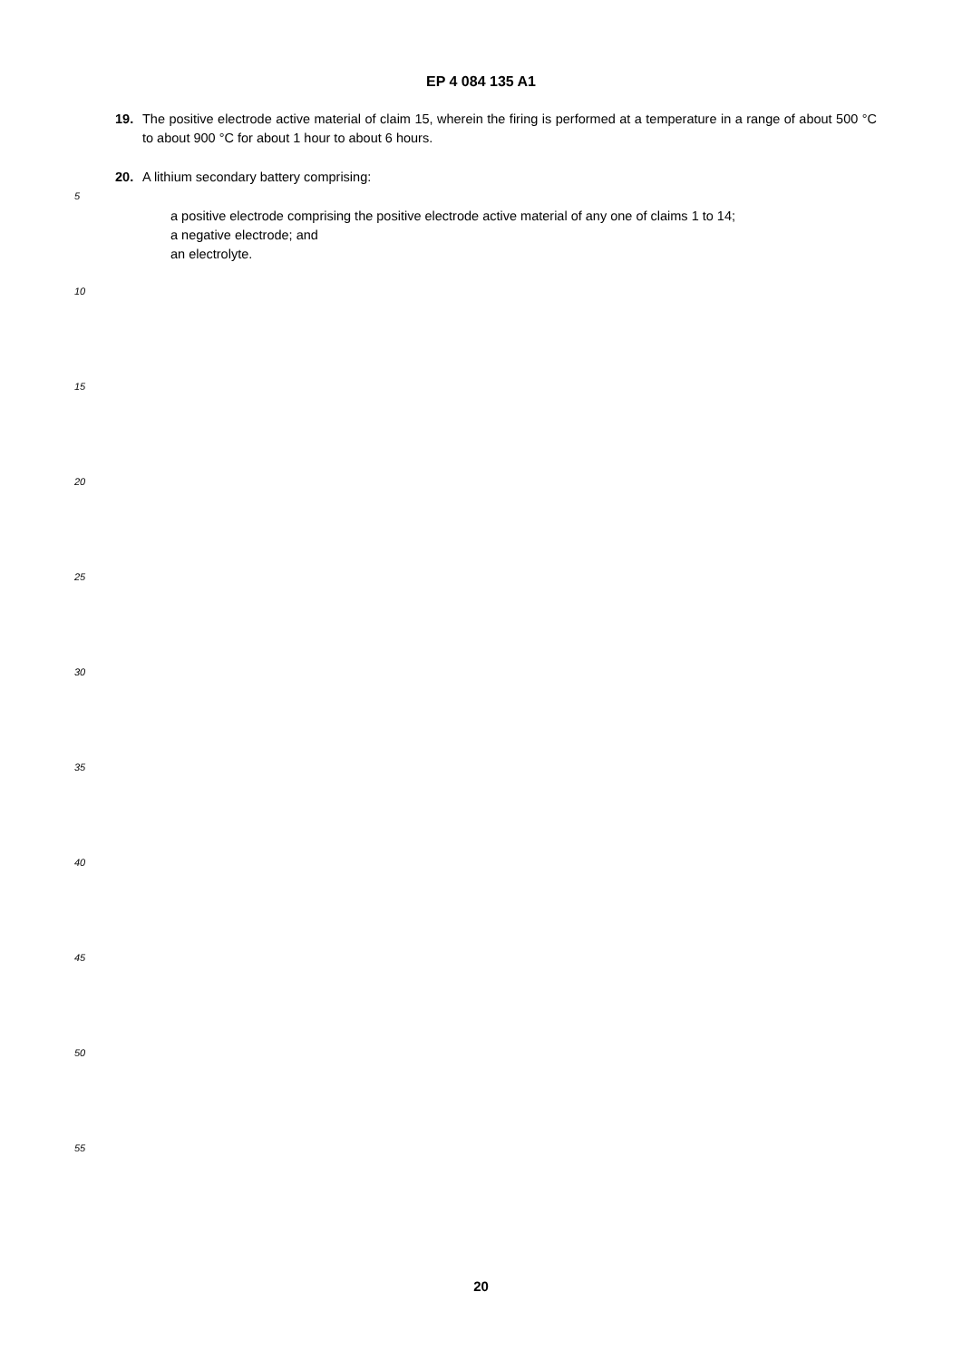EP 4 084 135 A1
19. The positive electrode active material of claim 15, wherein the firing is performed at a temperature in a range of about 500 °C to about 900 °C for about 1 hour to about 6 hours.
20. A lithium secondary battery comprising:
a positive electrode comprising the positive electrode active material of any one of claims 1 to 14;
a negative electrode; and
an electrolyte.
5
10
15
20
25
30
35
40
45
50
55
20